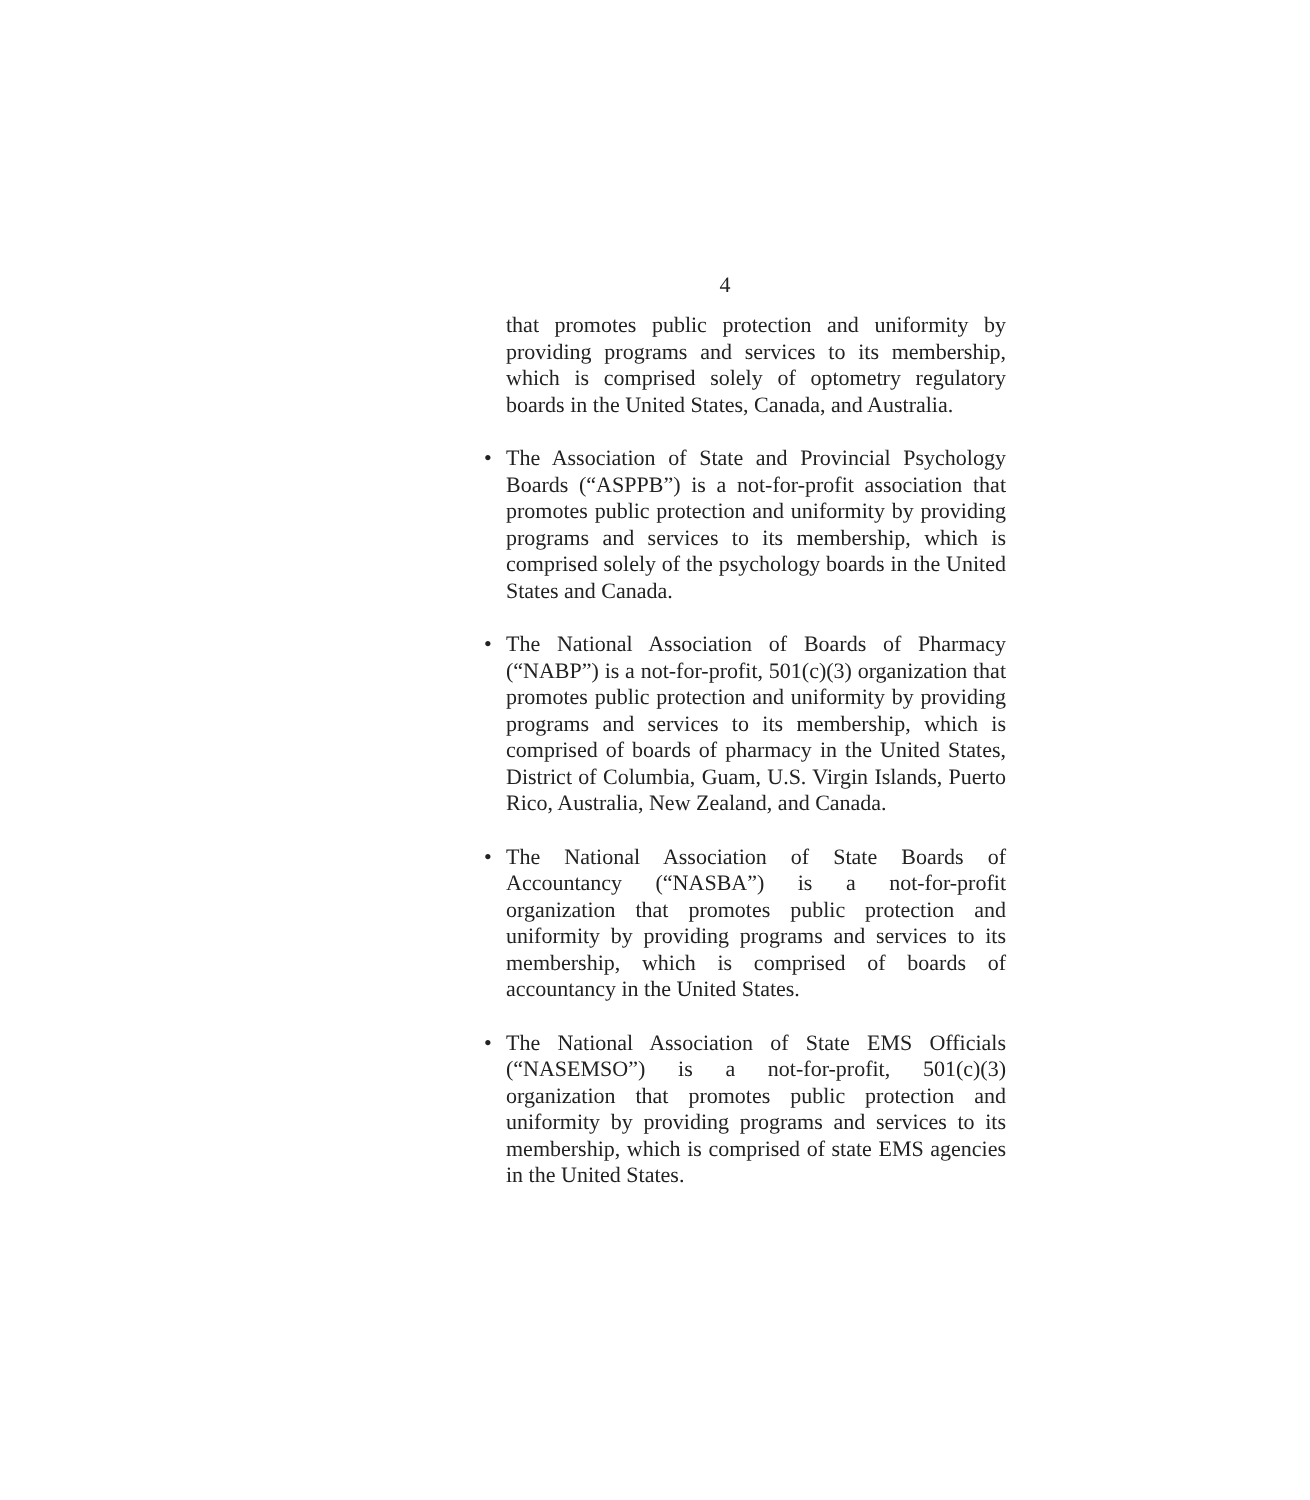4
that promotes public protection and uniformity by providing programs and services to its membership, which is comprised solely of optometry regulatory boards in the United States, Canada, and Australia.
• The Association of State and Provincial Psychology Boards (“ASPPB”) is a not-for-profit association that promotes public protection and uniformity by providing programs and services to its membership, which is comprised solely of the psychology boards in the United States and Canada.
• The National Association of Boards of Pharmacy (“NABP”) is a not-for-profit, 501(c)(3) organization that promotes public protection and uniformity by providing programs and services to its membership, which is comprised of boards of pharmacy in the United States, District of Columbia, Guam, U.S. Virgin Islands, Puerto Rico, Australia, New Zealand, and Canada.
• The National Association of State Boards of Accountancy (“NASBA”) is a not-for-profit organization that promotes public protection and uniformity by providing programs and services to its membership, which is comprised of boards of accountancy in the United States.
• The National Association of State EMS Officials (“NASEMSO”) is a not-for-profit, 501(c)(3) organization that promotes public protection and uniformity by providing programs and services to its membership, which is comprised of state EMS agencies in the United States.